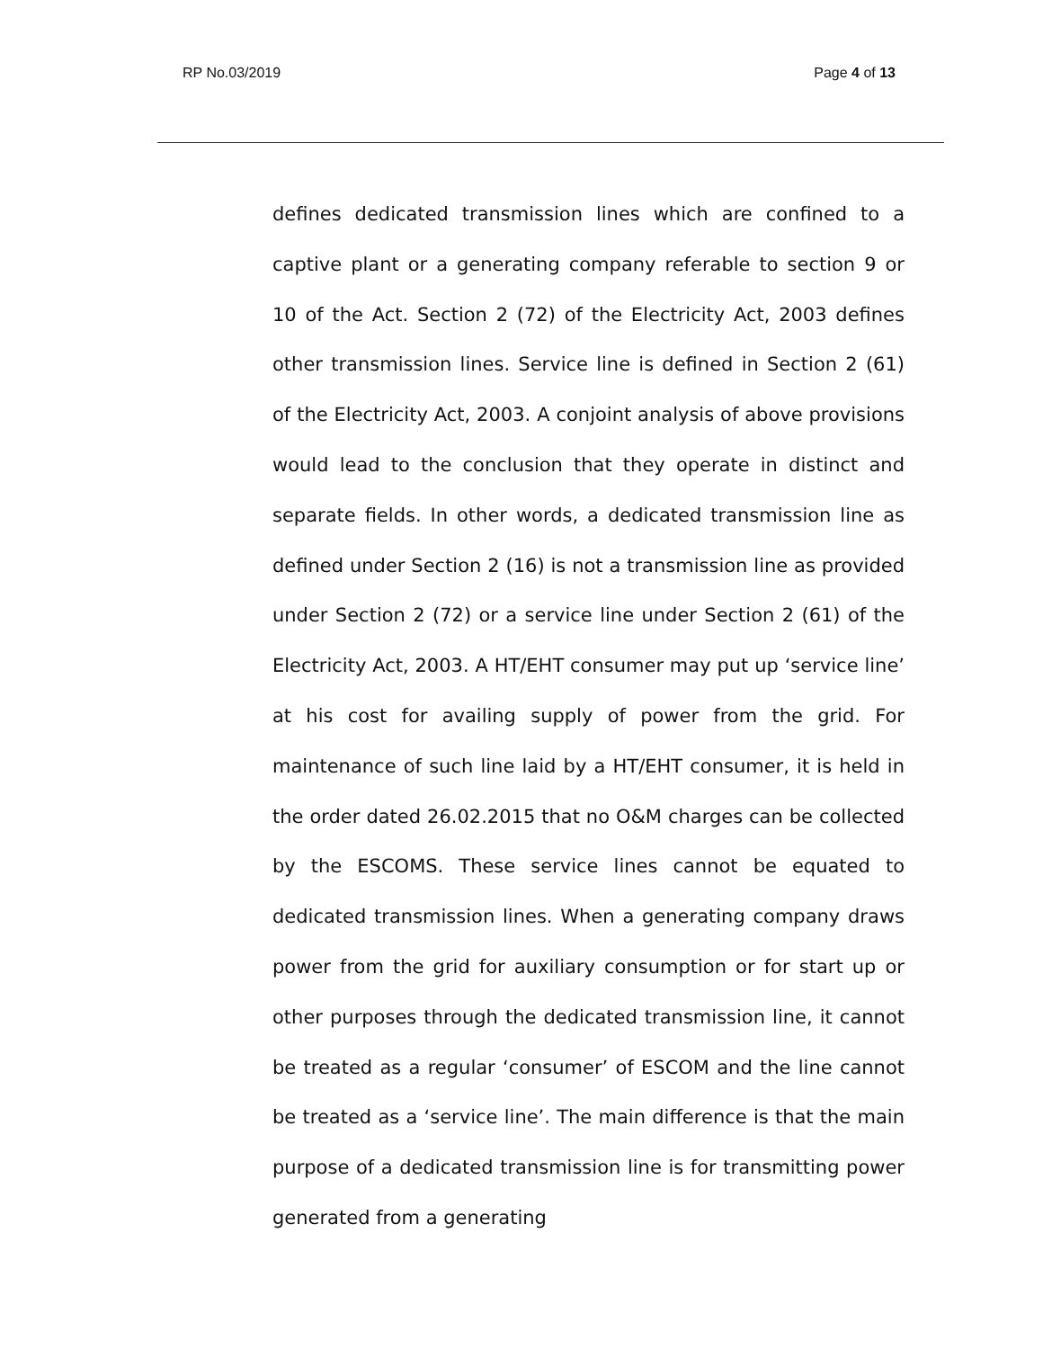RP No.03/2019 Page 4 of 13
defines dedicated transmission lines which are confined to a captive plant or a generating company referable to section 9 or 10 of the Act. Section 2 (72) of the Electricity Act, 2003 defines other transmission lines. Service line is defined in Section 2 (61) of the Electricity Act, 2003. A conjoint analysis of above provisions would lead to the conclusion that they operate in distinct and separate fields. In other words, a dedicated transmission line as defined under Section 2 (16) is not a transmission line as provided under Section 2 (72) or a service line under Section 2 (61) of the Electricity Act, 2003. A HT/EHT consumer may put up ‘service line’ at his cost for availing supply of power from the grid. For maintenance of such line laid by a HT/EHT consumer, it is held in the order dated 26.02.2015 that no O&M charges can be collected by the ESCOMS. These service lines cannot be equated to dedicated transmission lines. When a generating company draws power from the grid for auxiliary consumption or for start up or other purposes through the dedicated transmission line, it cannot be treated as a regular ‘consumer’ of ESCOM and the line cannot be treated as a ‘service line’. The main difference is that the main purpose of a dedicated transmission line is for transmitting power generated from a generating